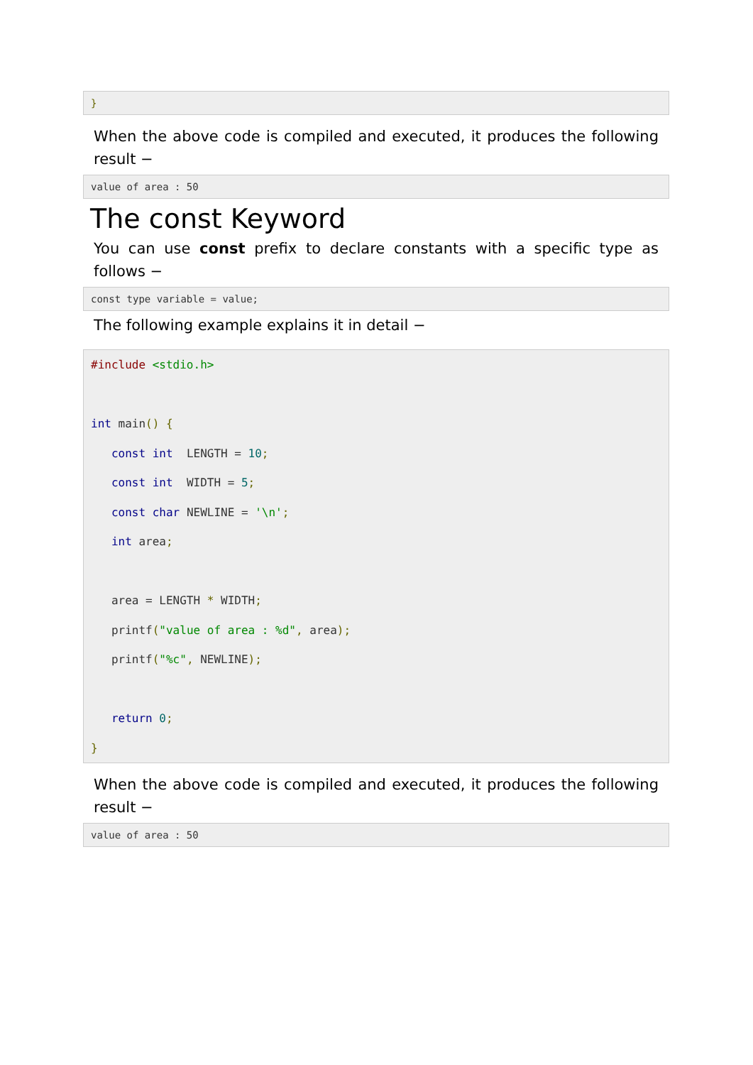}
When the above code is compiled and executed, it produces the following result −
value of area : 50
The const Keyword
You can use const prefix to declare constants with a specific type as follows −
const type variable = value;
The following example explains it in detail −
#include <stdio.h>

int main() {
   const int  LENGTH = 10;
   const int  WIDTH = 5;
   const char NEWLINE = '\n';
   int area;

   area = LENGTH * WIDTH;
   printf("value of area : %d", area);
   printf("%c", NEWLINE);

   return 0;
}
When the above code is compiled and executed, it produces the following result −
value of area : 50